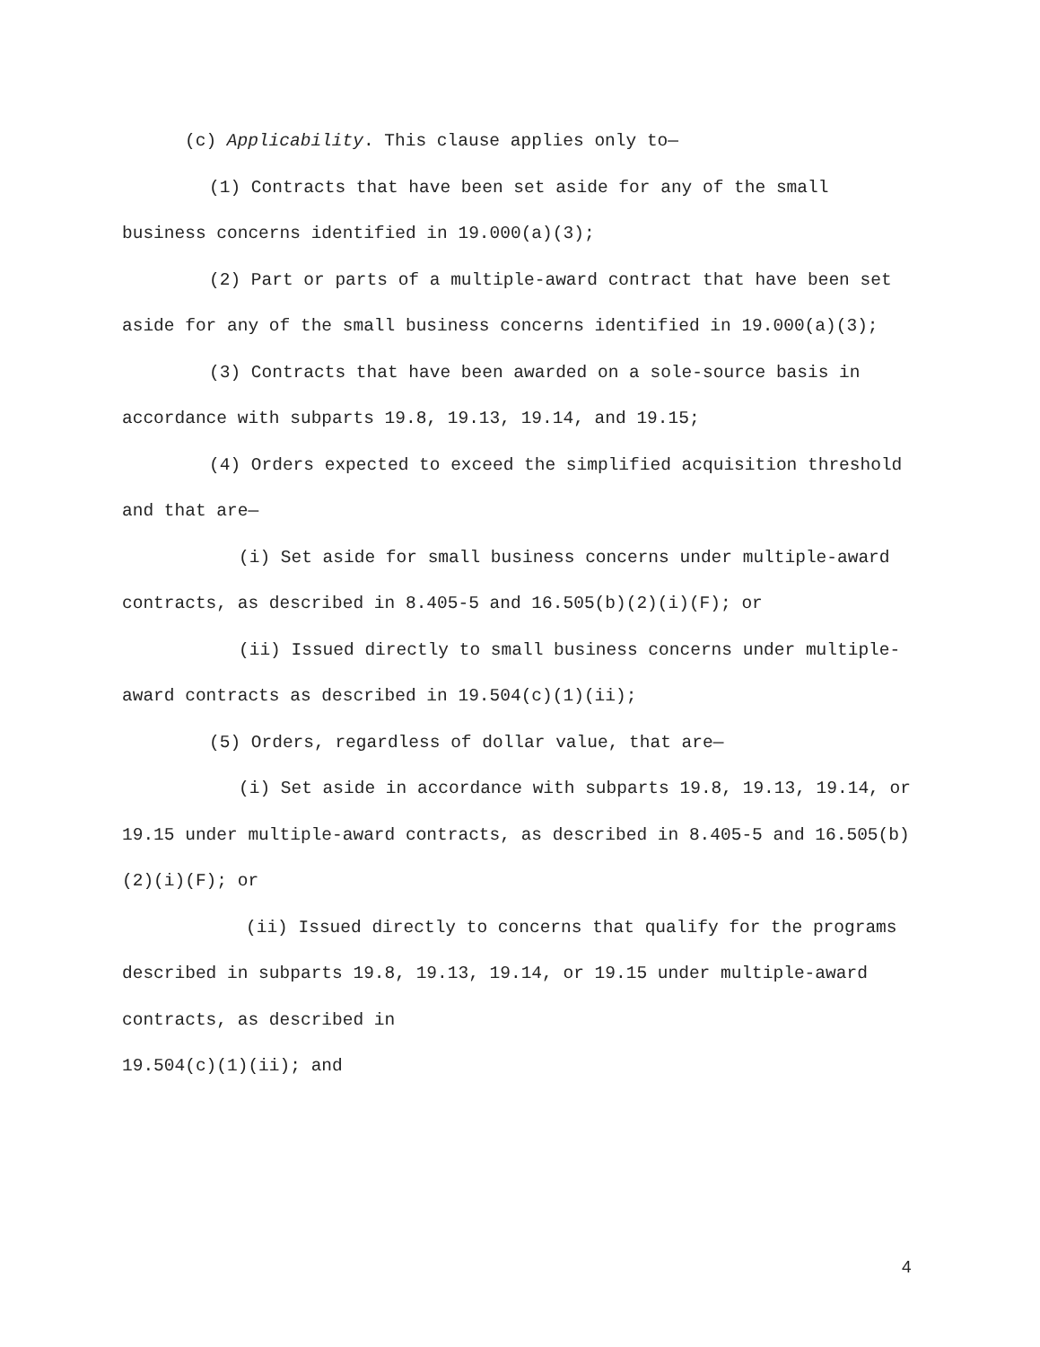(c) Applicability. This clause applies only to—
(1) Contracts that have been set aside for any of the small business concerns identified in 19.000(a)(3);
(2) Part or parts of a multiple-award contract that have been set aside for any of the small business concerns identified in 19.000(a)(3);
(3) Contracts that have been awarded on a sole-source basis in accordance with subparts 19.8, 19.13, 19.14, and 19.15;
(4) Orders expected to exceed the simplified acquisition threshold and that are—
(i) Set aside for small business concerns under multiple-award contracts, as described in 8.405-5 and 16.505(b)(2)(i)(F); or
(ii) Issued directly to small business concerns under multiple-award contracts as described in 19.504(c)(1)(ii);
(5) Orders, regardless of dollar value, that are—
(i) Set aside in accordance with subparts 19.8, 19.13, 19.14, or 19.15 under multiple-award contracts, as described in 8.405-5 and 16.505(b)(2)(i)(F); or
(ii) Issued directly to concerns that qualify for the programs described in subparts 19.8, 19.13, 19.14, or 19.15 under multiple-award contracts, as described in
19.504(c)(1)(ii); and
4